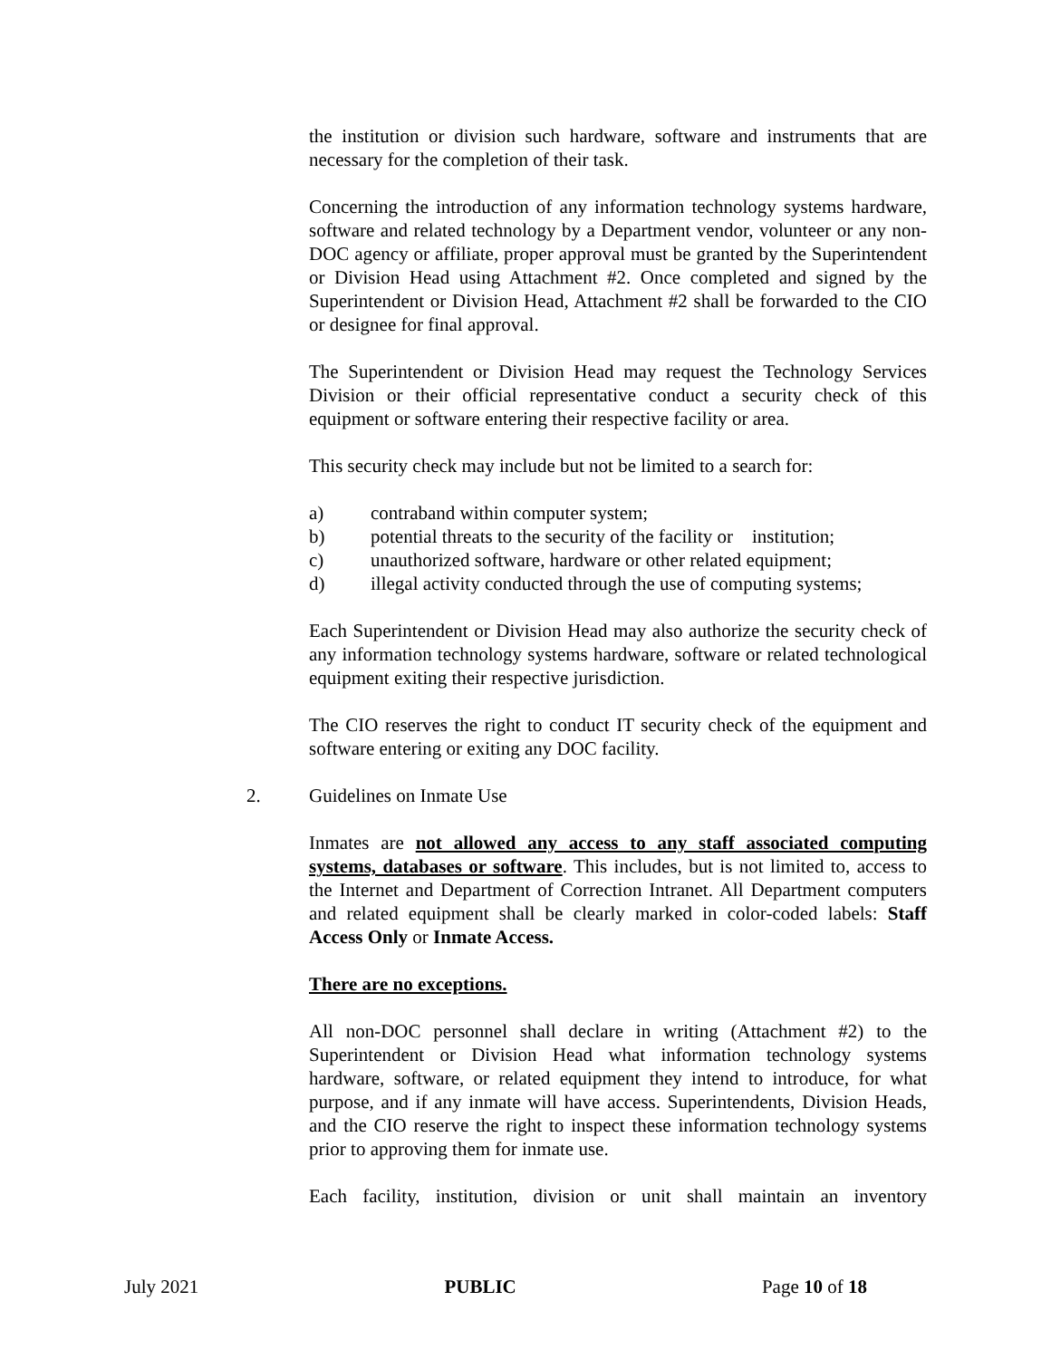the institution or division such hardware, software and instruments that are necessary for the completion of their task.
Concerning the introduction of any information technology systems hardware, software and related technology by a Department vendor, volunteer or any non-DOC agency or affiliate, proper approval must be granted by the Superintendent or Division Head using Attachment #2. Once completed and signed by the Superintendent or Division Head, Attachment #2 shall be forwarded to the CIO or designee for final approval.
The Superintendent or Division Head may request the Technology Services Division or their official representative conduct a security check of this equipment or software entering their respective facility or area.
This security check may include but not be limited to a search for:
a) contraband within computer system;
b) potential threats to the security of the facility or institution;
c) unauthorized software, hardware or other related equipment;
d) illegal activity conducted through the use of computing systems;
Each Superintendent or Division Head may also authorize the security check of any information technology systems hardware, software or related technological equipment exiting their respective jurisdiction.
The CIO reserves the right to conduct IT security check of the equipment and software entering or exiting any DOC facility.
2. Guidelines on Inmate Use
Inmates are not allowed any access to any staff associated computing systems, databases or software. This includes, but is not limited to, access to the Internet and Department of Correction Intranet. All Department computers and related equipment shall be clearly marked in color-coded labels: Staff Access Only or Inmate Access.
There are no exceptions.
All non-DOC personnel shall declare in writing (Attachment #2) to the Superintendent or Division Head what information technology systems hardware, software, or related equipment they intend to introduce, for what purpose, and if any inmate will have access. Superintendents, Division Heads, and the CIO reserve the right to inspect these information technology systems prior to approving them for inmate use.
Each facility, institution, division or unit shall maintain an inventory
July 2021 PUBLIC Page 10 of 18